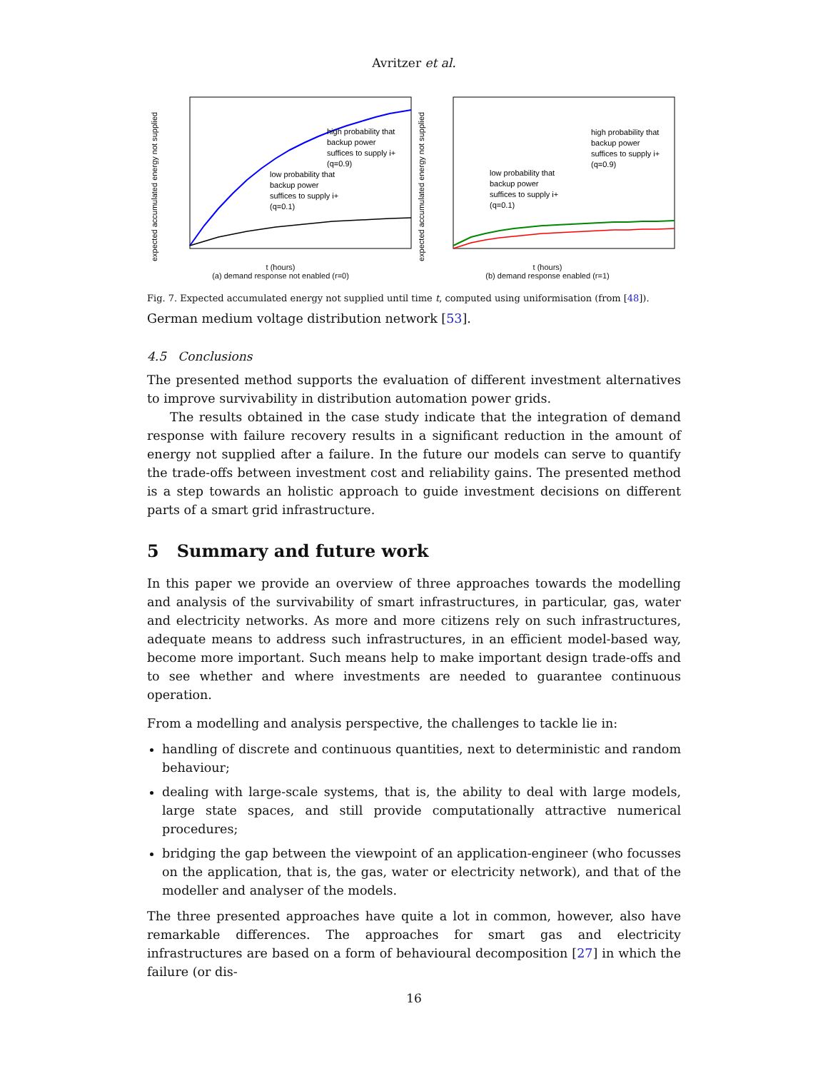Avritzer et al.
expected accumulated energy not supplied
high probability that
backup power
suffices to supply i+
(q=0.9)
low probability that
backup power
suffices to supply i+
(q=0.1)
t (hours)
(a) demand response not enabled (r=0)
expected accumulated energy not supplied
high probability that
backup power
suffices to supply i+
(q=0.9)
low probability that
backup power
suffices to supply i+
(q=0.1)
t (hours)
(b) demand response enabled (r=1)
Fig. 7. Expected accumulated energy not supplied until time t, computed using uniformisation (from [48]).
German medium voltage distribution network [53].
4.5 Conclusions
The presented method supports the evaluation of different investment alternatives to improve survivability in distribution automation power grids.
The results obtained in the case study indicate that the integration of demand response with failure recovery results in a significant reduction in the amount of energy not supplied after a failure. In the future our models can serve to quantify the trade-offs between investment cost and reliability gains. The presented method is a step towards an holistic approach to guide investment decisions on different parts of a smart grid infrastructure.
5 Summary and future work
In this paper we provide an overview of three approaches towards the modelling and analysis of the survivability of smart infrastructures, in particular, gas, water and electricity networks. As more and more citizens rely on such infrastructures, adequate means to address such infrastructures, in an efficient model-based way, become more important. Such means help to make important design trade-offs and to see whether and where investments are needed to guarantee continuous operation.
From a modelling and analysis perspective, the challenges to tackle lie in:
handling of discrete and continuous quantities, next to deterministic and random behaviour;
dealing with large-scale systems, that is, the ability to deal with large models, large state spaces, and still provide computationally attractive numerical procedures;
bridging the gap between the viewpoint of an application-engineer (who focusses on the application, that is, the gas, water or electricity network), and that of the modeller and analyser of the models.
The three presented approaches have quite a lot in common, however, also have remarkable differences. The approaches for smart gas and electricity infrastructures are based on a form of behavioural decomposition [27] in which the failure (or dis-
16